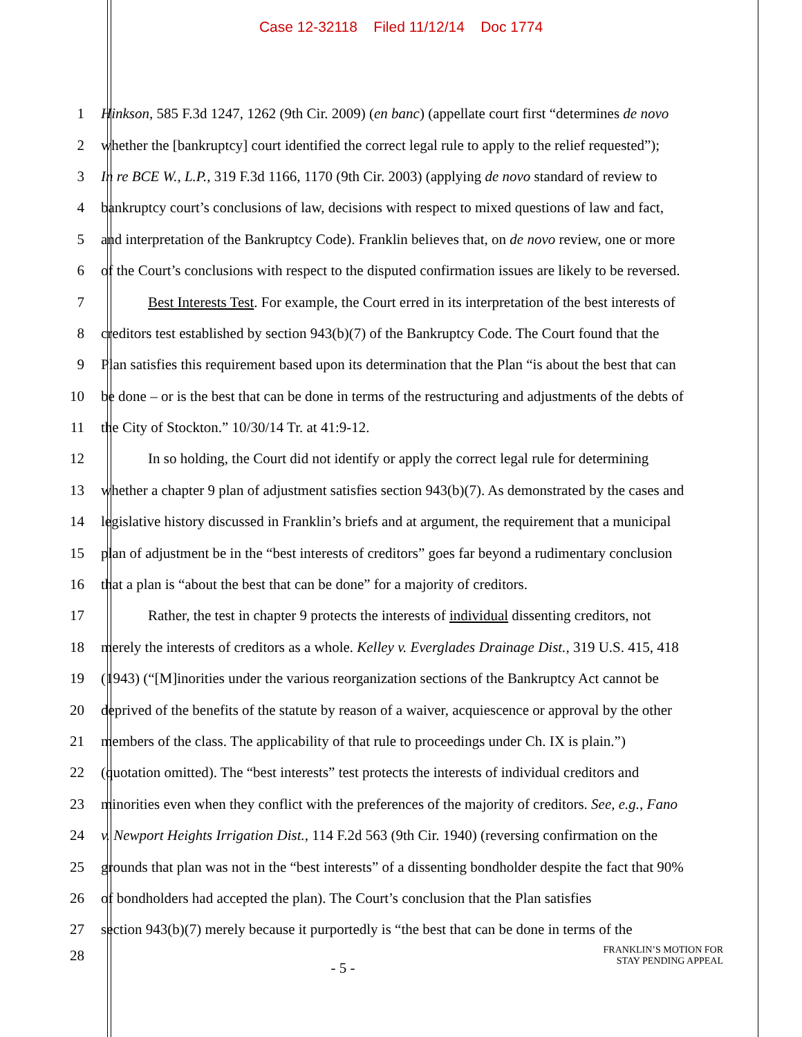Case 12-32118 Filed 11/12/14 Doc 1774
1 Hinkson, 585 F.3d 1247, 1262 (9th Cir. 2009) (en banc) (appellate court first “determines de novo
2 whether the [bankruptcy] court identified the correct legal rule to apply to the relief requested”);
3 In re BCE W., L.P., 319 F.3d 1166, 1170 (9th Cir. 2003) (applying de novo standard of review to
4 bankruptcy court’s conclusions of law, decisions with respect to mixed questions of law and fact,
5 and interpretation of the Bankruptcy Code). Franklin believes that, on de novo review, one or more
6 of the Court’s conclusions with respect to the disputed confirmation issues are likely to be reversed.
7 Best Interests Test. For example, the Court erred in its interpretation of the best interests of
8 creditors test established by section 943(b)(7) of the Bankruptcy Code. The Court found that the
9 Plan satisfies this requirement based upon its determination that the Plan “is about the best that can
10 be done – or is the best that can be done in terms of the restructuring and adjustments of the debts of
11 the City of Stockton.” 10/30/14 Tr. at 41:9-12.
12 In so holding, the Court did not identify or apply the correct legal rule for determining
13 whether a chapter 9 plan of adjustment satisfies section 943(b)(7). As demonstrated by the cases and
14 legislative history discussed in Franklin’s briefs and at argument, the requirement that a municipal
15 plan of adjustment be in the “best interests of creditors” goes far beyond a rudimentary conclusion
16 that a plan is “about the best that can be done” for a majority of creditors.
17 Rather, the test in chapter 9 protects the interests of individual dissenting creditors, not
18 merely the interests of creditors as a whole. Kelley v. Everglades Drainage Dist., 319 U.S. 415, 418
19 (1943) (“[M]inorities under the various reorganization sections of the Bankruptcy Act cannot be
20 deprived of the benefits of the statute by reason of a waiver, acquiescence or approval by the other
21 members of the class. The applicability of that rule to proceedings under Ch. IX is plain.”)
22 (quotation omitted). The “best interests” test protects the interests of individual creditors and
23 minorities even when they conflict with the preferences of the majority of creditors. See, e.g., Fano
24 v. Newport Heights Irrigation Dist., 114 F.2d 563 (9th Cir. 1940) (reversing confirmation on the
25 grounds that plan was not in the “best interests” of a dissenting bondholder despite the fact that 90%
26 of bondholders had accepted the plan). The Court’s conclusion that the Plan satisfies
27 section 943(b)(7) merely because it purportedly is “the best that can be done in terms of the
28 - 5 - FRANKLIN’S MOTION FOR
STAY PENDING APPEAL